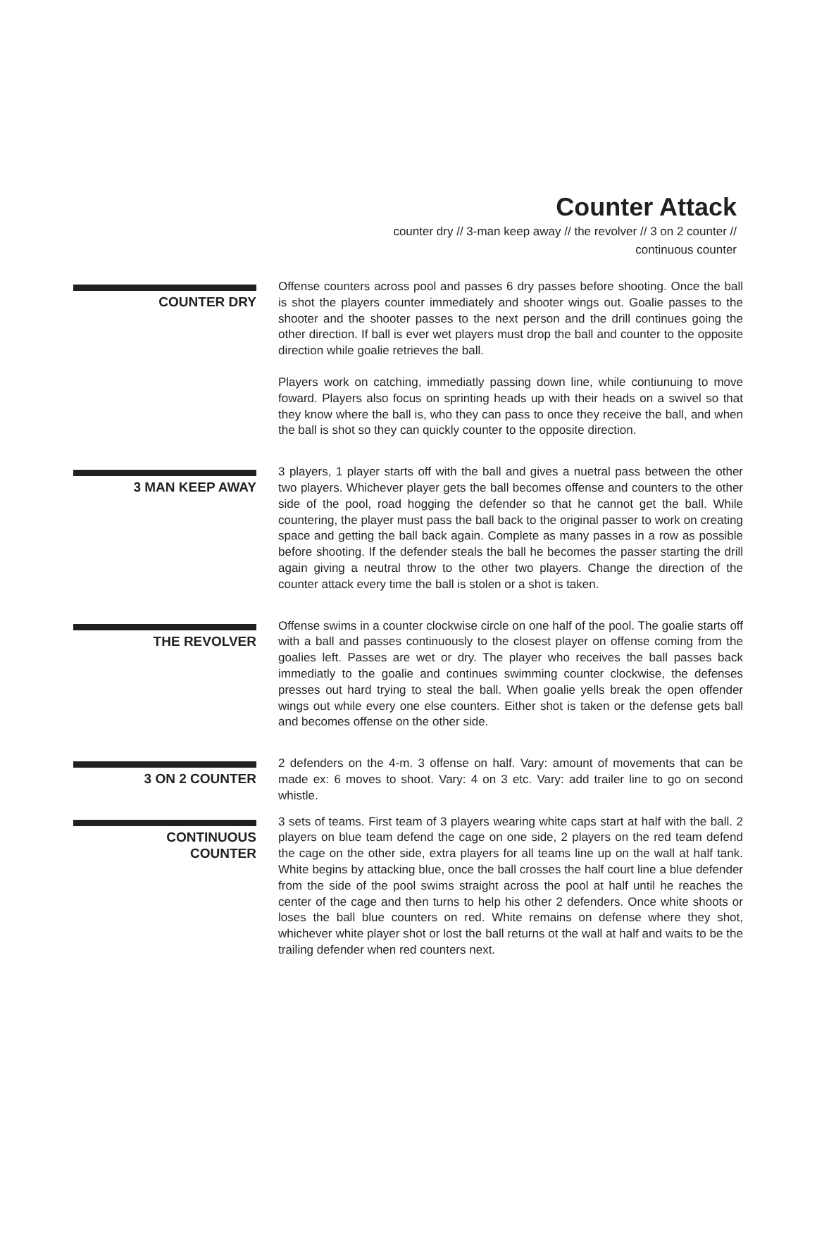Counter Attack
counter dry // 3-man keep away // the revolver // 3 on 2 counter // continuous counter
COUNTER DRY
Offense counters across pool and passes 6 dry passes before shooting. Once the ball is shot the players counter immediately and shooter wings out. Goalie passes to the shooter and the shooter passes to the next person and the drill continues going the other direction. If ball is ever wet players must drop the ball and counter to the opposite direction while goalie retrieves the ball.
Players work on catching, immediatly passing down line, while contiunuing to move foward. Players also focus on sprinting heads up with their heads on a swivel so that they know where the ball is, who they can pass to once they receive the ball, and when the ball is shot so they can quickly counter to the opposite direction.
3 MAN KEEP AWAY
3 players, 1 player starts off with the ball and gives a nuetral pass between the other two players. Whichever player gets the ball becomes offense and counters to the other side of the pool, road hogging the defender so that he cannot get the ball. While countering, the player must pass the ball back to the original passer to work on creating space and getting the ball back again. Complete as many passes in a row as possible before shooting. If the defender steals the ball he becomes the passer starting the drill again giving a neutral throw to the other two players. Change the direction of the counter attack every time the ball is stolen or a shot is taken.
THE REVOLVER
Offense swims in a counter clockwise circle on one half of the pool. The goalie starts off with a ball and passes continuously to the closest player on offense coming from the goalies left. Passes are wet or dry. The player who receives the ball passes back immediatly to the goalie and continues swimming counter clockwise, the defenses presses out hard trying to steal the ball. When goalie yells break the open offender wings out while every one else counters. Either shot is taken or the defense gets ball and becomes offense on the other side.
3 ON 2 COUNTER
2 defenders on the 4-m. 3 offense on half. Vary: amount of movements that can be made ex: 6 moves to shoot. Vary: 4 on 3 etc. Vary: add trailer line to go on second whistle.
CONTINUOUS
COUNTER
3 sets of teams. First team of 3 players wearing white caps start at half with the ball. 2 players on blue team defend the cage on one side, 2 players on the red team defend the cage on the other side, extra players for all teams line up on the wall at half tank. White begins by attacking blue, once the ball crosses the half court line a blue defender from the side of the pool swims straight across the pool at half until he reaches the center of the cage and then turns to help his other 2 defenders. Once white shoots or loses the ball blue counters on red. White remains on defense where they shot, whichever white player shot or lost the ball returns ot the wall at half and waits to be the trailing defender when red counters next.